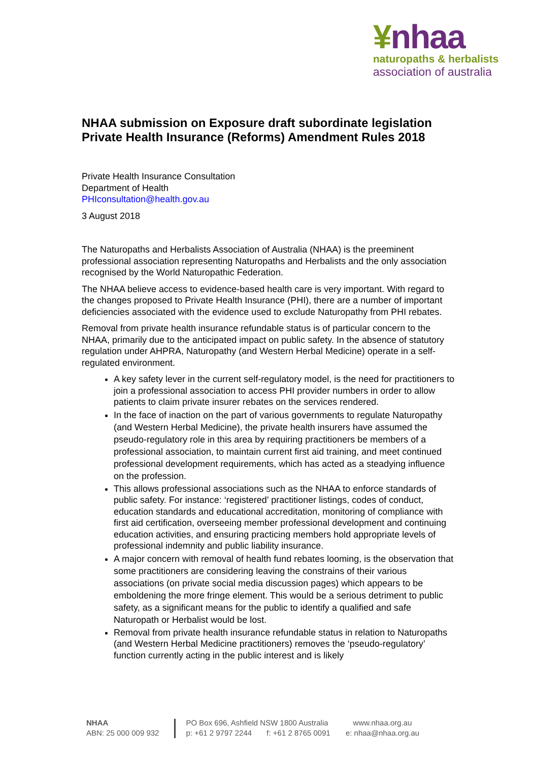¥nhaa
naturopaths & herbalists
association of australia
NHAA submission on Exposure draft subordinate legislation Private Health Insurance (Reforms) Amendment Rules 2018
Private Health Insurance Consultation
Department of Health
PHIconsultation@health.gov.au
3 August 2018
The Naturopaths and Herbalists Association of Australia (NHAA) is the preeminent professional association representing Naturopaths and Herbalists and the only association recognised by the World Naturopathic Federation.
The NHAA believe access to evidence-based health care is very important. With regard to the changes proposed to Private Health Insurance (PHI), there are a number of important deficiencies associated with the evidence used to exclude Naturopathy from PHI rebates.
Removal from private health insurance refundable status is of particular concern to the NHAA, primarily due to the anticipated impact on public safety. In the absence of statutory regulation under AHPRA, Naturopathy (and Western Herbal Medicine) operate in a self-regulated environment.
A key safety lever in the current self-regulatory model, is the need for practitioners to join a professional association to access PHI provider numbers in order to allow patients to claim private insurer rebates on the services rendered.
In the face of inaction on the part of various governments to regulate Naturopathy (and Western Herbal Medicine), the private health insurers have assumed the pseudo-regulatory role in this area by requiring practitioners be members of a professional association, to maintain current first aid training, and meet continued professional development requirements, which has acted as a steadying influence on the profession.
This allows professional associations such as the NHAA to enforce standards of public safety. For instance: ‘registered’ practitioner listings, codes of conduct, education standards and educational accreditation, monitoring of compliance with first aid certification, overseeing member professional development and continuing education activities, and ensuring practicing members hold appropriate levels of professional indemnity and public liability insurance.
A major concern with removal of health fund rebates looming, is the observation that some practitioners are considering leaving the constrains of their various associations (on private social media discussion pages) which appears to be emboldening the more fringe element. This would be a serious detriment to public safety, as a significant means for the public to identify a qualified and safe Naturopath or Herbalist would be lost.
Removal from private health insurance refundable status in relation to Naturopaths (and Western Herbal Medicine practitioners) removes the ‘pseudo-regulatory’ function currently acting in the public interest and is likely
NHAA
ABN: 25 000 009 932
PO Box 696, Ashfield NSW 1800 Australia
p: +61 2 9797 2244 f: +61 2 8765 0091
www.nhaa.org.au
e: nhaa@nhaa.org.au